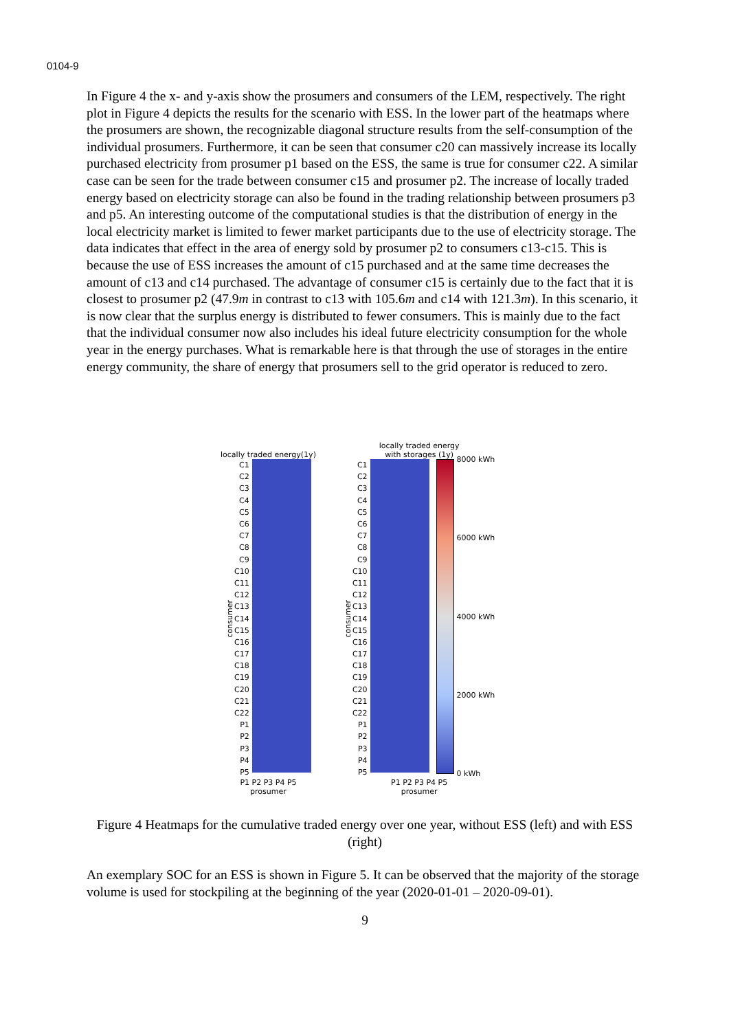0104-9
In Figure 4 the x- and y-axis show the prosumers and consumers of the LEM, respectively. The right plot in Figure 4 depicts the results for the scenario with ESS. In the lower part of the heatmaps where the prosumers are shown, the recognizable diagonal structure results from the self-consumption of the individual prosumers. Furthermore, it can be seen that consumer c20 can massively increase its locally purchased electricity from prosumer p1 based on the ESS, the same is true for consumer c22. A similar case can be seen for the trade between consumer c15 and prosumer p2. The increase of locally traded energy based on electricity storage can also be found in the trading relationship between prosumers p3 and p5. An interesting outcome of the computational studies is that the distribution of energy in the local electricity market is limited to fewer market participants due to the use of electricity storage. The data indicates that effect in the area of energy sold by prosumer p2 to consumers c13-c15. This is because the use of ESS increases the amount of c15 purchased and at the same time decreases the amount of c13 and c14 purchased. The advantage of consumer c15 is certainly due to the fact that it is closest to prosumer p2 (47.9m in contrast to c13 with 105.6m and c14 with 121.3m). In this scenario, it is now clear that the surplus energy is distributed to fewer consumers. This is mainly due to the fact that the individual consumer now also includes his ideal future electricity consumption for the whole year in the energy purchases. What is remarkable here is that through the use of storages in the entire energy community, the share of energy that prosumers sell to the grid operator is reduced to zero.
locally traded energy(1y)
consumer
C1
C2
C3
C4
C5
C6
C7
C8
C9
C10
C11
C12
C13
C14
C15
C16
C17
C18
C19
C20
C21
C22
P1
P2
P3
P4
P5
P1 P2 P3 P4 P5
prosumer
locally traded energy
with storages (1y)
consumer
C1
C2
C3
C4
C5
C6
C7
C8
C9
C10
C11
C12
C13
C14
C15
C16
C17
C18
C19
C20
C21
C22
P1
P2
P3
P4
P5
8000 kWh
6000 kWh
4000 kWh
2000 kWh
0 kWh
P1 P2 P3 P4 P5
prosumer
Figure 4 Heatmaps for the cumulative traded energy over one year, without ESS (left) and with ESS (right)
An exemplary SOC for an ESS is shown in Figure 5. It can be observed that the majority of the storage volume is used for stockpiling at the beginning of the year (2020-01-01 – 2020-09-01).
9